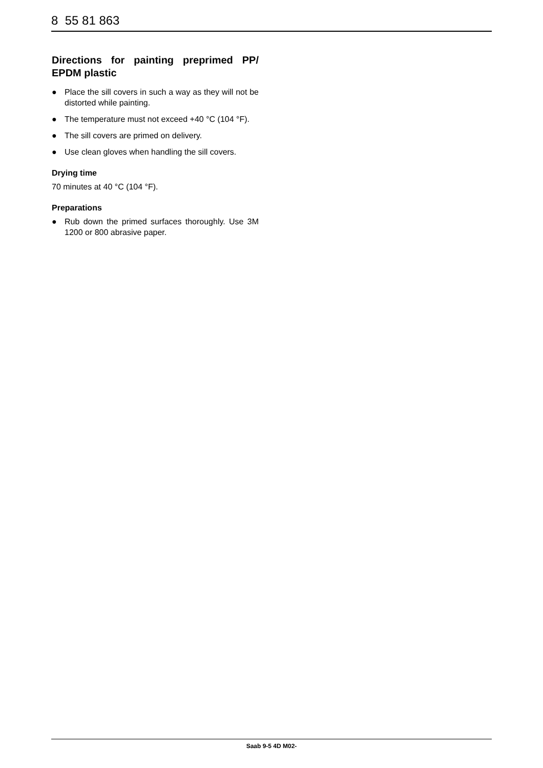8 55 81 863
Directions for painting preprimed PP/ EPDM plastic
● Place the sill covers in such a way as they will not be distorted while painting.
● The temperature must not exceed +40 °C (104 °F).
● The sill covers are primed on delivery.
● Use clean gloves when handling the sill covers.
Drying time
70 minutes at 40 °C (104 °F).
Preparations
● Rub down the primed surfaces thoroughly. Use 3M 1200 or 800 abrasive paper.
Saab 9-5 4D M02-